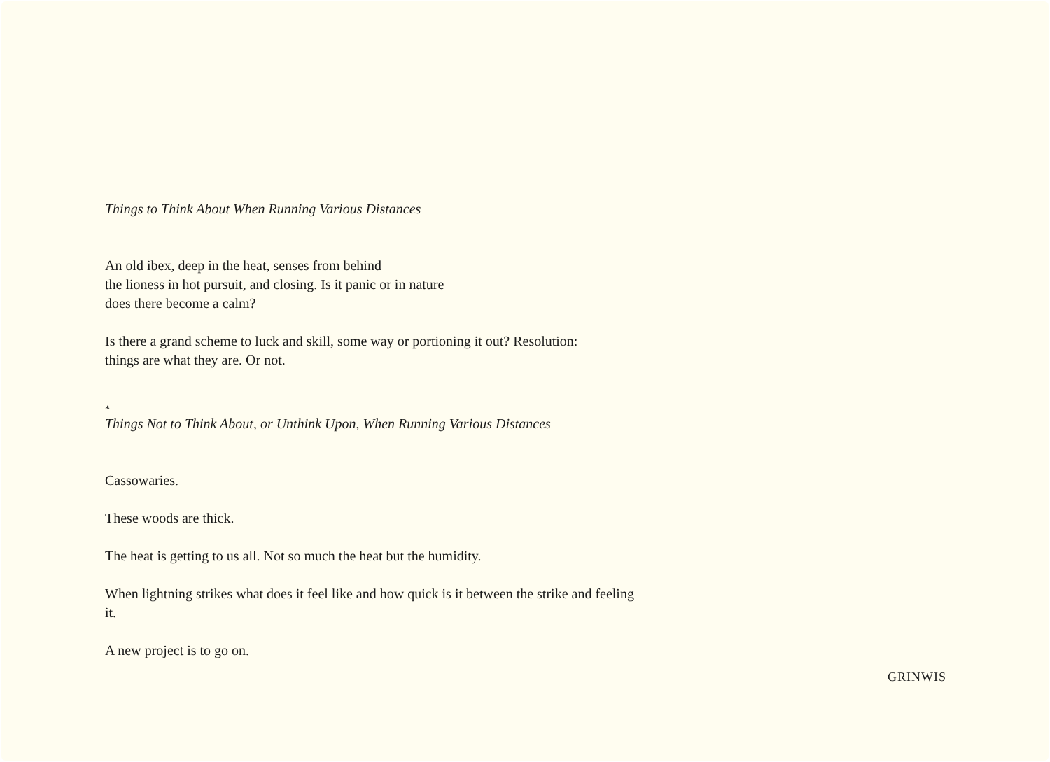Things to Think About When Running Various Distances
An old ibex, deep in the heat, senses from behind
the lioness in hot pursuit, and closing. Is it panic or in nature
does there become a calm?
Is there a grand scheme to luck and skill, some way or portioning it out? Resolution:
things are what they are. Or not.
*
Things Not to Think About, or Unthink Upon, When Running Various Distances
Cassowaries.
These woods are thick.
The heat is getting to us all. Not so much the heat but the humidity.
When lightning strikes what does it feel like and how quick is it between the strike and feeling it.
A new project is to go on.
GRINWIS